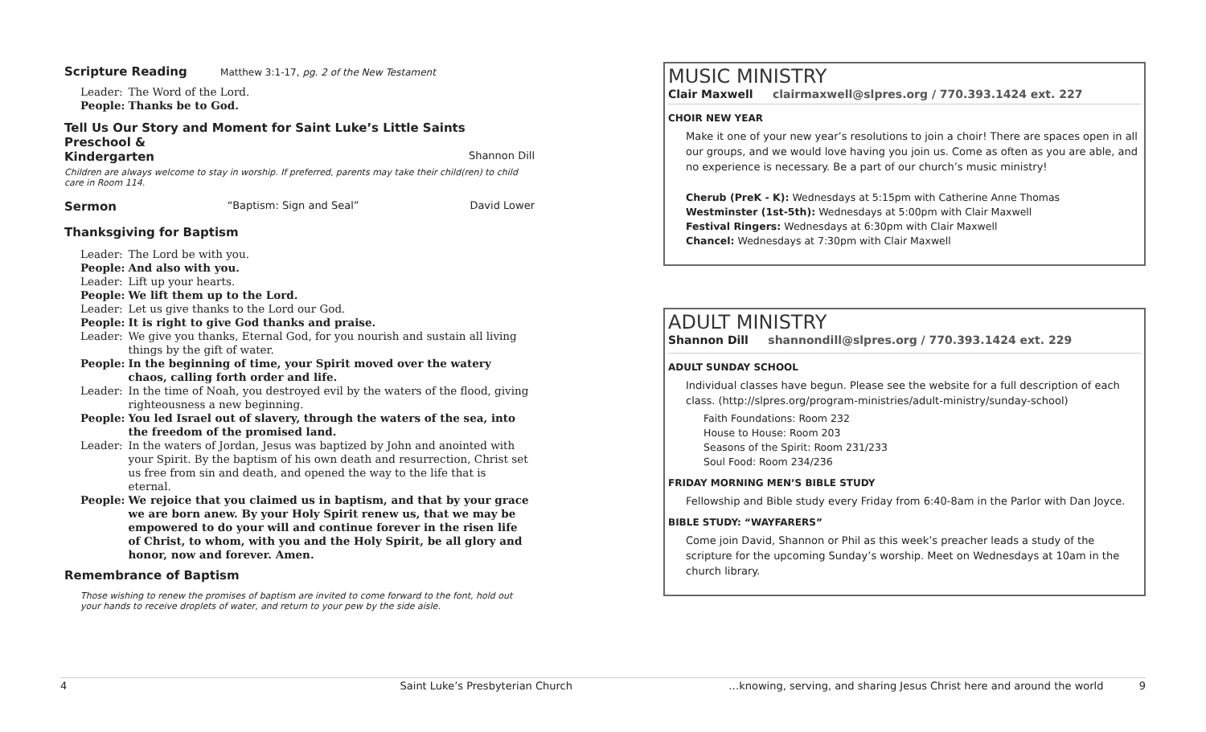Scripture Reading Matthew 3:1-17, pg. 2 of the New Testament
| Leader: | The Word of the Lord. |
| People: | Thanks be to God. |
Tell Us Our Story and Moment for Saint Luke’s Little Saints Preschool &
Kindergarten Shannon Dill
Children are always welcome to stay in worship. If preferred, parents may take their child(ren) to child care in Room 114.
Sermon “Baptism: Sign and Seal” David Lower
Thanksgiving for Baptism
| Leader: | The Lord be with you. |
| People: | And also with you. |
| Leader: | Lift up your hearts. |
| People: | We lift them up to the Lord. |
| Leader: | Let us give thanks to the Lord our God. |
| People: | It is right to give God thanks and praise. |
| Leader: | We give you thanks, Eternal God, for you nourish and sustain all living things by the gift of water. |
| People: | In the beginning of time, your Spirit moved over the watery chaos, calling forth order and life. |
| Leader: | In the time of Noah, you destroyed evil by the waters of the flood, giving righteousness a new beginning. |
| People: | You led Israel out of slavery, through the waters of the sea, into the freedom of the promised land. |
| Leader: | In the waters of Jordan, Jesus was baptized by John and anointed with your Spirit. By the baptism of his own death and resurrection, Christ set us free from sin and death, and opened the way to the life that is eternal. |
| People: | We rejoice that you claimed us in baptism, and that by your grace we are born anew. By your Holy Spirit renew us, that we may be empowered to do your will and continue forever in the risen life of Christ, to whom, with you and the Holy Spirit, be all glory and honor, now and forever. Amen. |
Remembrance of Baptism
Those wishing to renew the promises of baptism are invited to come forward to the font, hold out your hands to receive droplets of water, and return to your pew by the side aisle.
MUSIC MINISTRY
Clair Maxwell clairmaxwell@slpres.org / 770.393.1424 ext. 227
CHOIR NEW YEAR
Make it one of your new year’s resolutions to join a choir! There are spaces open in all our groups, and we would love having you join us. Come as often as you are able, and no experience is necessary. Be a part of our church’s music ministry!
Cherub (PreK - K): Wednesdays at 5:15pm with Catherine Anne Thomas
Westminster (1st-5th): Wednesdays at 5:00pm with Clair Maxwell
Festival Ringers: Wednesdays at 6:30pm with Clair Maxwell
Chancel: Wednesdays at 7:30pm with Clair Maxwell
ADULT MINISTRY
Shannon Dill shannondill@slpres.org / 770.393.1424 ext. 229
ADULT SUNDAY SCHOOL
Individual classes have begun. Please see the website for a full description of each class. (http://slpres.org/program-ministries/adult-ministry/sunday-school)
Faith Foundations: Room 232
House to House: Room 203
Seasons of the Spirit: Room 231/233
Soul Food: Room 234/236
FRIDAY MORNING MEN’S BIBLE STUDY
Fellowship and Bible study every Friday from 6:40-8am in the Parlor with Dan Joyce.
BIBLE STUDY: “WAYFARERS”
Come join David, Shannon or Phil as this week’s preacher leads a study of the scripture for the upcoming Sunday’s worship. Meet on Wednesdays at 10am in the church library.
4 Saint Luke’s Presbyterian Church …knowing, serving, and sharing Jesus Christ here and around the world 9